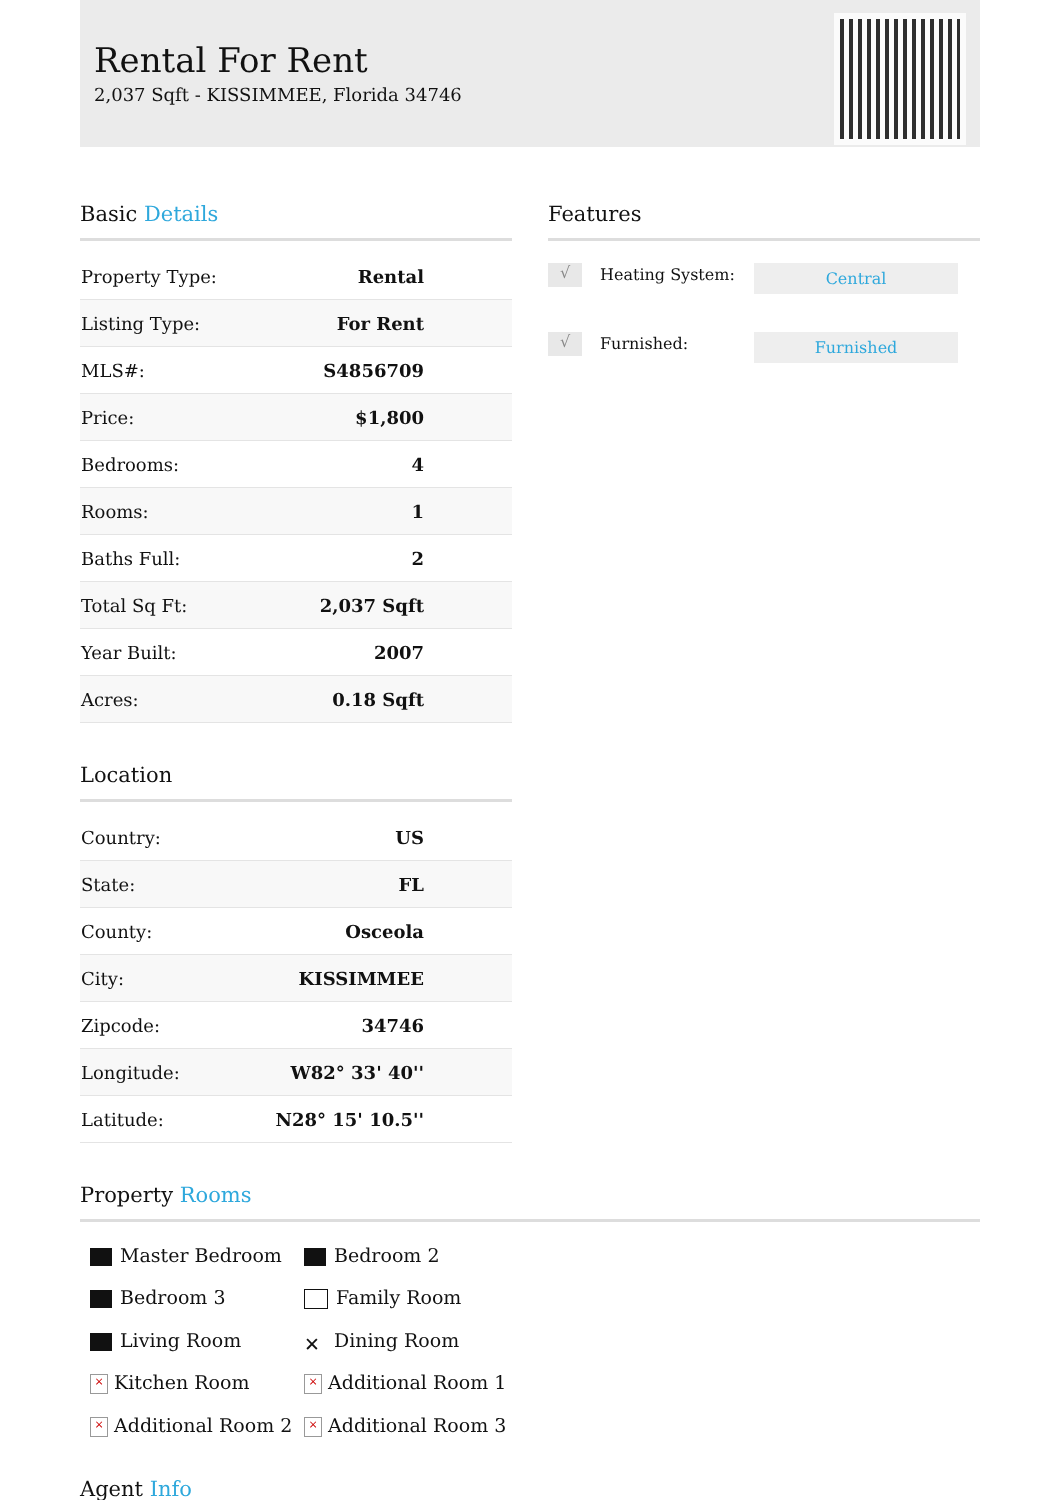Rental For Rent
2,037 Sqft - KISSIMMEE, Florida 34746
Basic Details
| Property Type: | Rental |
| Listing Type: | For Rent |
| MLS#: | S4856709 |
| Price: | $1,800 |
| Bedrooms: | 4 |
| Rooms: | 1 |
| Baths Full: | 2 |
| Total Sq Ft: | 2,037 Sqft |
| Year Built: | 2007 |
| Acres: | 0.18 Sqft |
Location
| Country: | US |
| State: | FL |
| County: | Osceola |
| City: | KISSIMMEE |
| Zipcode: | 34746 |
| Longitude: | W82° 33' 40'' |
| Latitude: | N28° 15' 10.5'' |
Features
√ Heating System: Central
√ Furnished: Furnished
Property Rooms
Master Bedroom
Bedroom 2
Bedroom 3
Family Room
Living Room
✕ Dining Room
× Kitchen Room
× Additional Room 1
× Additional Room 2
× Additional Room 3
Agent Info